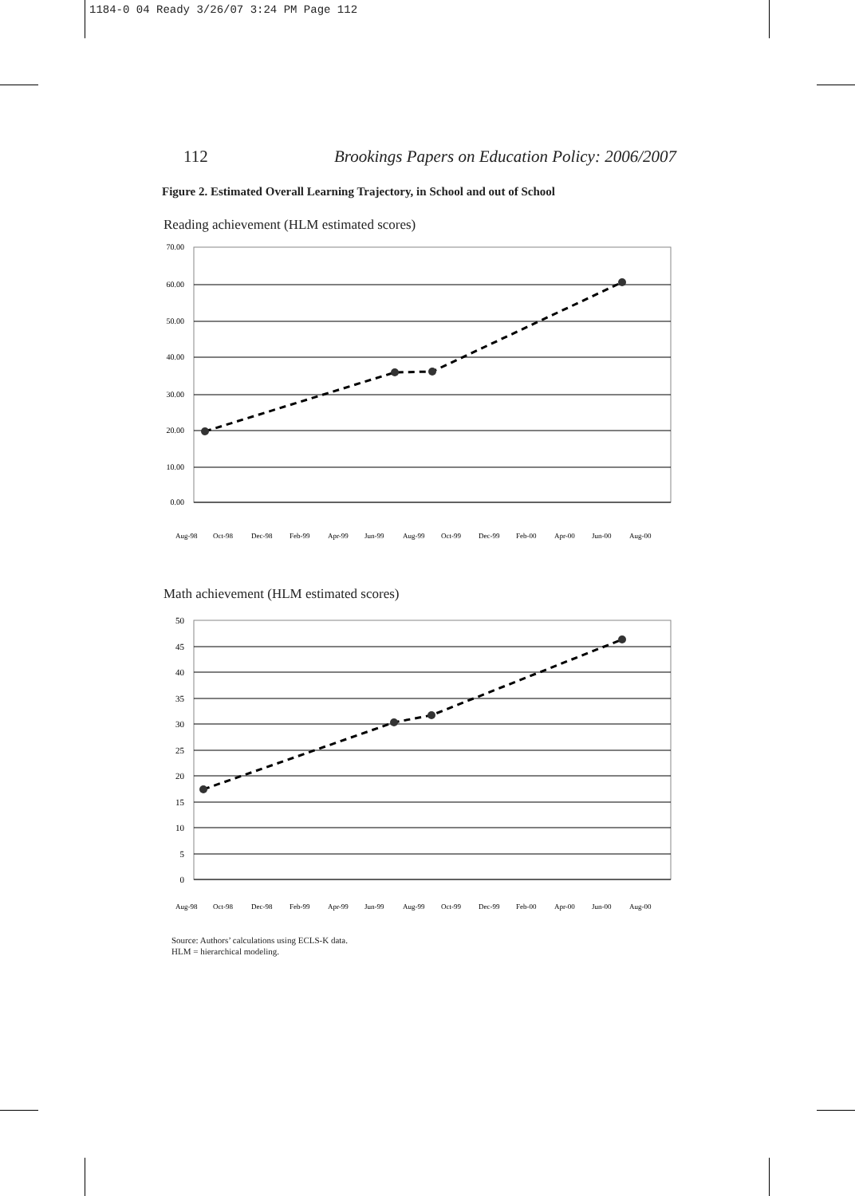1184-0 04 Ready 3/26/07 3:24 PM Page 112
112 Brookings Papers on Education Policy: 2006/2007
Figure 2. Estimated Overall Learning Trajectory, in School and out of School
Reading achievement (HLM estimated scores)
70.00
60.00
50.00
40.00
30.00
20.00
10.00
0.00
Aug-98
Oct-98
Dec-98
Feb-99
Apr-99
Jun-99
Aug-99
Oct-99
Dec-99
Feb-00
Apr-00
Jun-00
Aug-00
Math achievement (HLM estimated scores)
50
45
40
35
30
25
20
15
10
5
0
Aug-98
Oct-98
Dec-98
Feb-99
Apr-99
Jun-99
Aug-99
Oct-99
Dec-99
Feb-00
Apr-00
Jun-00
Aug-00
Source: Authors’ calculations using ECLS-K data.
HLM = hierarchical modeling.